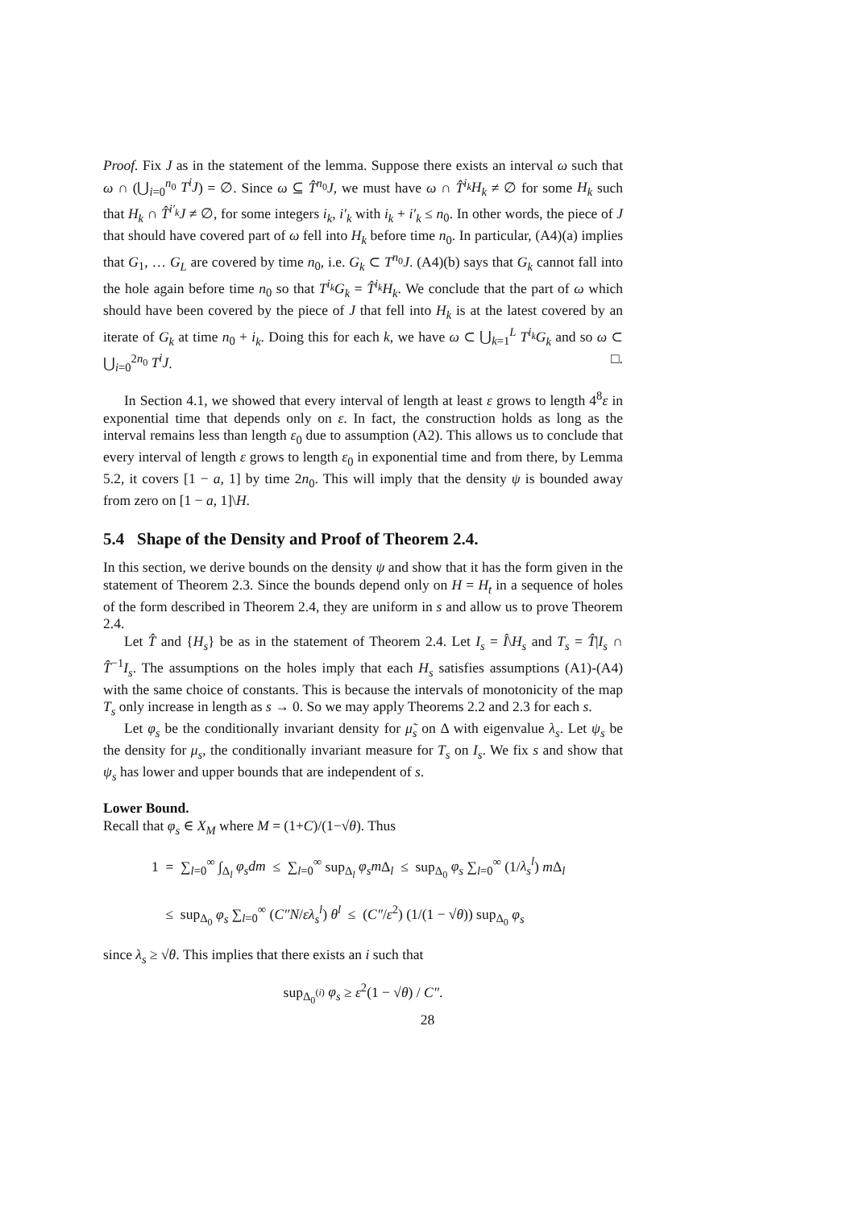Proof. Fix J as in the statement of the lemma. Suppose there exists an interval ω such that ω ∩ (⋃<sub>i=0</sub><sup>n<sub>0</sub></sup> T<sup>i</sup>J) = ∅. Since ω ⊆ T̂<sup>n<sub>0</sub></sup>J, we must have ω ∩ T̂<sup>i<sub>k</sub></sup>H<sub>k</sub> ≠ ∅ for some H<sub>k</sub> such that H<sub>k</sub> ∩ T̂<sup>i′<sub>k</sub></sup>J ≠ ∅, for some integers i<sub>k</sub>, i′<sub>k</sub> with i<sub>k</sub> + i′<sub>k</sub> ≤ n<sub>0</sub>. In other words, the piece of J that should have covered part of ω fell into H<sub>k</sub> before time n<sub>0</sub>. In particular, (A4)(a) implies that G<sub>1</sub>, … G<sub>L</sub> are covered by time n<sub>0</sub>, i.e. G<sub>k</sub> ⊂ T<sup>n<sub>0</sub></sup>J. (A4)(b) says that G<sub>k</sub> cannot fall into the hole again before time n<sub>0</sub> so that T<sup>i<sub>k</sub></sup>G<sub>k</sub> = T̂<sup>i<sub>k</sub></sup>H<sub>k</sub>. We conclude that the part of ω which should have been covered by the piece of J that fell into H<sub>k</sub> is at the latest covered by an iterate of G<sub>k</sub> at time n<sub>0</sub> + i<sub>k</sub>. Doing this for each k, we have ω ⊂ ⋃<sub>k=1</sub><sup>L</sup> T<sup>i<sub>k</sub></sup>G<sub>k</sub> and so ω ⊂ ⋃<sub>i=0</sub><sup>2n<sub>0</sub></sup> T<sup>i</sup>J. □.
In Section 4.1, we showed that every interval of length at least ε grows to length 4<sup>8</sup>ε in exponential time that depends only on ε. In fact, the construction holds as long as the interval remains less than length ε<sub>0</sub> due to assumption (A2). This allows us to conclude that every interval of length ε grows to length ε<sub>0</sub> in exponential time and from there, by Lemma 5.2, it covers [1 − a, 1] by time 2n<sub>0</sub>. This will imply that the density ψ is bounded away from zero on [1 − a, 1]\H.
5.4 Shape of the Density and Proof of Theorem 2.4.
In this section, we derive bounds on the density ψ and show that it has the form given in the statement of Theorem 2.3. Since the bounds depend only on H = H<sub>t</sub> in a sequence of holes of the form described in Theorem 2.4, they are uniform in s and allow us to prove Theorem 2.4.
Let T̂ and {H<sub>s</sub>} be as in the statement of Theorem 2.4. Let I<sub>s</sub> = Î\H<sub>s</sub> and T<sub>s</sub> = T̂|I<sub>s</sub> ∩ T̂<sup>−1</sup>I<sub>s</sub>. The assumptions on the holes imply that each H<sub>s</sub> satisfies assumptions (A1)-(A4) with the same choice of constants. This is because the intervals of monotonicity of the map T<sub>s</sub> only increase in length as s → 0. So we may apply Theorems 2.2 and 2.3 for each s.
Let φ<sub>s</sub> be the conditionally invariant density for μ̃<sub>s</sub> on Δ with eigenvalue λ<sub>s</sub>. Let ψ<sub>s</sub> be the density for μ<sub>s</sub>, the conditionally invariant measure for T<sub>s</sub> on I<sub>s</sub>. We fix s and show that ψ<sub>s</sub> has lower and upper bounds that are independent of s.
Lower Bound.
Recall that φ<sub>s</sub> ∈ X<sub>M</sub> where M = (1+C)/(1−√θ). Thus
1 = ∑<sub>l=0</sub><sup>∞</sup> ∫<sub>Δ<sub>l</sub></sub> φ<sub>s</sub>dm ≤ ∑<sub>l=0</sub><sup>∞</sup> sup<sub>Δ<sub>l</sub></sub> φ<sub>s</sub>m Δ<sub>l</sub> ≤ sup<sub>Δ<sub>0</sub></sub> φ<sub>s</sub> ∑<sub>l=0</sub><sup>∞</sup> (1/λ<sub>s</sub><sup>l</sup>) m Δ<sub>l</sub>
≤ sup<sub>Δ<sub>0</sub></sub> φ<sub>s</sub> ∑<sub>l=0</sub><sup>∞</sup> (C″N/ελ<sub>s</sub><sup>l</sup>) θ<sup>l</sup> ≤ (C″/ε<sup>2</sup>) (1/(1 − √θ)) sup<sub>Δ<sub>0</sub></sub> φ<sub>s</sub>
since λ<sub>s</sub> ≥ √θ. This implies that there exists an i such that
sup<sub>Δ<sub>0</sub><sup>(i)</sup></sub> φ<sub>s</sub> ≥ ε<sup>2</sup>(1 − √θ) / C″.
28